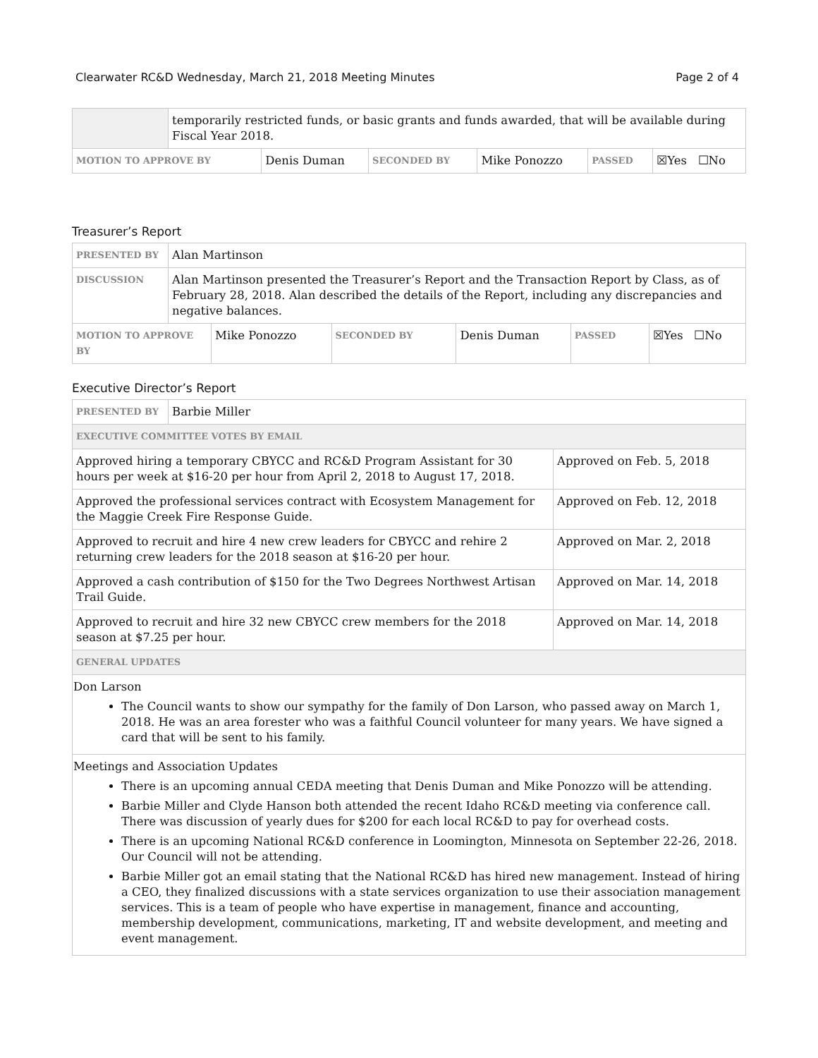Clearwater RC&D Wednesday, March 21, 2018 Meeting Minutes Page 2 of 4
| | temporarily restricted funds, or basic grants and funds awarded, that will be available during Fiscal Year 2018. | | | | | |
| MOTION TO APPROVE BY | | Denis Duman | SECONDED BY | Mike Ponozzo | PASSED | ☒Yes ☐No |
Treasurer’s Report
| PRESENTED BY | Alan Martinson | | | | | |
| DISCUSSION | Alan Martinson presented the Treasurer’s Report and the Transaction Report by Class, as of February 28, 2018. Alan described the details of the Report, including any discrepancies and negative balances. | | | | | |
| MOTION TO APPROVE BY | | Mike Ponozzo | SECONDED BY | Denis Duman | PASSED | ☒Yes ☐No |
Executive Director’s Report
| PRESENTED BY | Barbie Miller | |
| EXECUTIVE COMMITTEE VOTES BY EMAIL | | |
| Approved hiring a temporary CBYCC and RC&D Program Assistant for 30 hours per week at $16-20 per hour from April 2, 2018 to August 17, 2018. | | Approved on Feb. 5, 2018 |
| Approved the professional services contract with Ecosystem Management for the Maggie Creek Fire Response Guide. | | Approved on Feb. 12, 2018 |
| Approved to recruit and hire 4 new crew leaders for CBYCC and rehire 2 returning crew leaders for the 2018 season at $16-20 per hour. | | Approved on Mar. 2, 2018 |
| Approved a cash contribution of $150 for the Two Degrees Northwest Artisan Trail Guide. | | Approved on Mar. 14, 2018 |
| Approved to recruit and hire 32 new CBYCC crew members for the 2018 season at $7.25 per hour. | | Approved on Mar. 14, 2018 |
| GENERAL UPDATES | | |
| Don Larson The Council wants to show our sympathy for the family of Don Larson, who passed away on March 1, 2018. He was an area forester who was a faithful Council volunteer for many years. We have signed a card that will be sent to his family. | | |
| Meetings and Association Updates There is an upcoming annual CEDA meeting that Denis Duman and Mike Ponozzo will be attending. Barbie Miller and Clyde Hanson both attended the recent Idaho RC&D meeting via conference call. There was discussion of yearly dues for $200 for each local RC&D to pay for overhead costs. There is an upcoming National RC&D conference in Loomington, Minnesota on September 22-26, 2018. Our Council will not be attending. Barbie Miller got an email stating that the National RC&D has hired new management. Instead of hiring a CEO, they finalized discussions with a state services organization to use their association management services. This is a team of people who have expertise in management, finance and accounting, membership development, communications, marketing, IT and website development, and meeting and event management. | | |